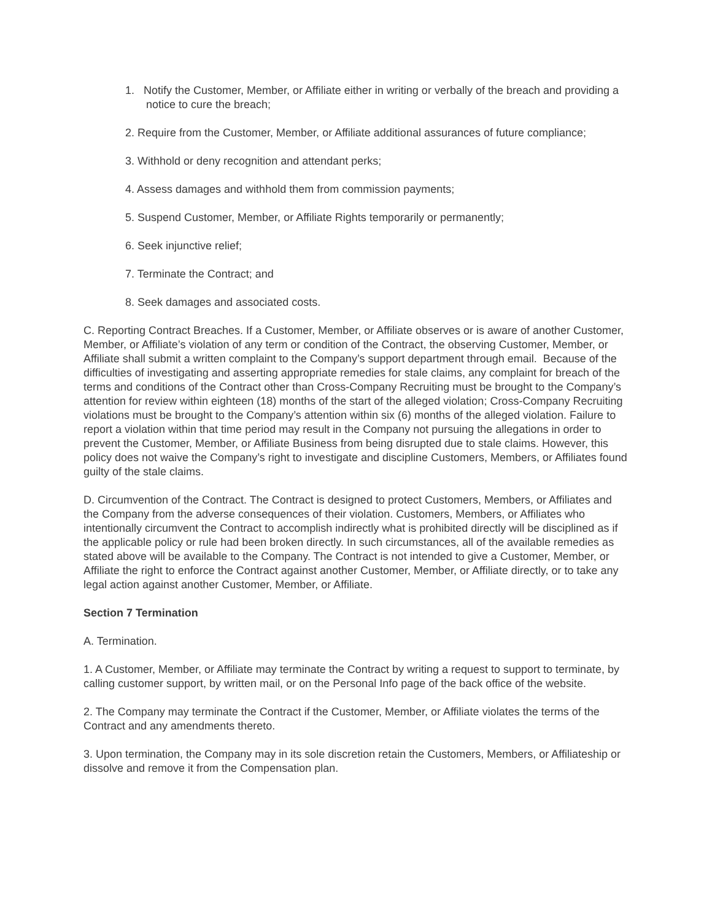1. Notify the Customer, Member, or Affiliate either in writing or verbally of the breach and providing a notice to cure the breach;
2. Require from the Customer, Member, or Affiliate additional assurances of future compliance;
3. Withhold or deny recognition and attendant perks;
4. Assess damages and withhold them from commission payments;
5. Suspend Customer, Member, or Affiliate Rights temporarily or permanently;
6. Seek injunctive relief;
7. Terminate the Contract; and
8. Seek damages and associated costs.
C. Reporting Contract Breaches. If a Customer, Member, or Affiliate observes or is aware of another Customer, Member, or Affiliate’s violation of any term or condition of the Contract, the observing Customer, Member, or Affiliate shall submit a written complaint to the Company’s support department through email. Because of the difficulties of investigating and asserting appropriate remedies for stale claims, any complaint for breach of the terms and conditions of the Contract other than Cross-Company Recruiting must be brought to the Company’s attention for review within eighteen (18) months of the start of the alleged violation; Cross-Company Recruiting violations must be brought to the Company’s attention within six (6) months of the alleged violation. Failure to report a violation within that time period may result in the Company not pursuing the allegations in order to prevent the Customer, Member, or Affiliate Business from being disrupted due to stale claims. However, this policy does not waive the Company’s right to investigate and discipline Customers, Members, or Affiliates found guilty of the stale claims.
D. Circumvention of the Contract. The Contract is designed to protect Customers, Members, or Affiliates and the Company from the adverse consequences of their violation. Customers, Members, or Affiliates who intentionally circumvent the Contract to accomplish indirectly what is prohibited directly will be disciplined as if the applicable policy or rule had been broken directly. In such circumstances, all of the available remedies as stated above will be available to the Company. The Contract is not intended to give a Customer, Member, or Affiliate the right to enforce the Contract against another Customer, Member, or Affiliate directly, or to take any legal action against another Customer, Member, or Affiliate.
Section 7 Termination
A. Termination.
1. A Customer, Member, or Affiliate may terminate the Contract by writing a request to support to terminate, by calling customer support, by written mail, or on the Personal Info page of the back office of the website.
2. The Company may terminate the Contract if the Customer, Member, or Affiliate violates the terms of the Contract and any amendments thereto.
3. Upon termination, the Company may in its sole discretion retain the Customers, Members, or Affiliateship or dissolve and remove it from the Compensation plan.